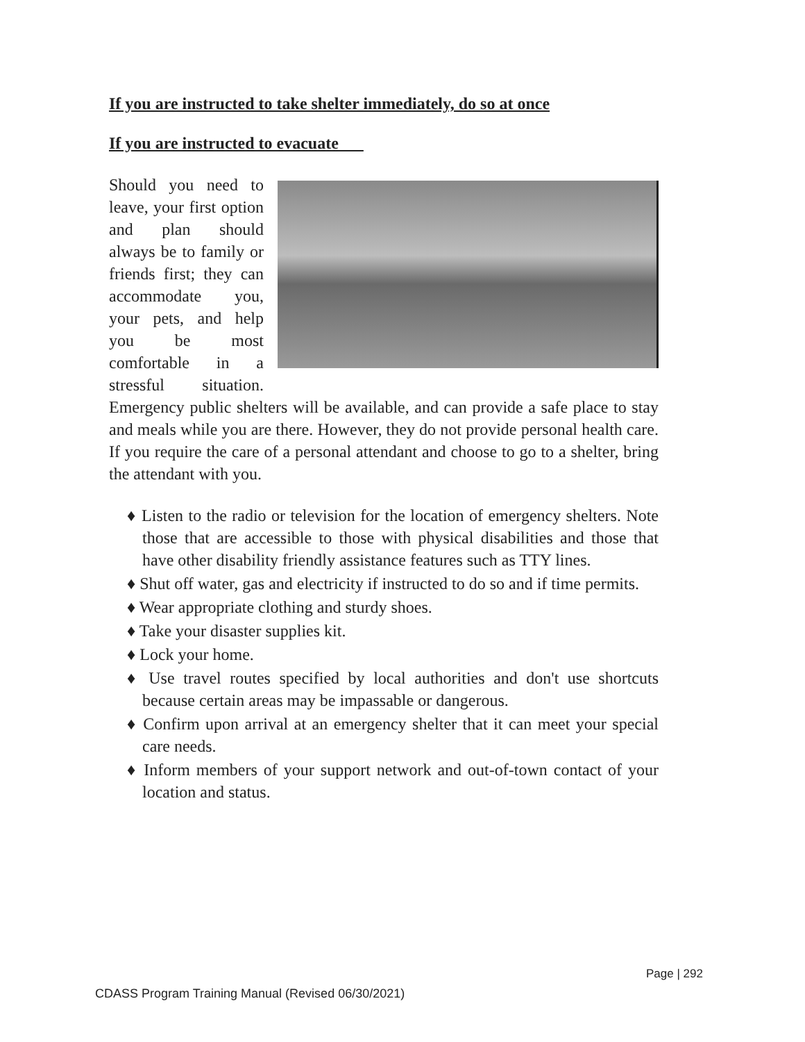If you are instructed to take shelter immediately, do so at once
If you are instructed to evacuate
Should you need to leave, your first option and plan should always be to family or friends first; they can accommodate you, your pets, and help you be most comfortable in a stressful situation. Emergency public shelters will be available, and can provide a safe place to stay and meals while you are there. However, they do not provide personal health care. If you require the care of a personal attendant and choose to go to a shelter, bring the attendant with you.
♦ Listen to the radio or television for the location of emergency shelters. Note those that are accessible to those with physical disabilities and those that have other disability friendly assistance features such as TTY lines.
♦ Shut off water, gas and electricity if instructed to do so and if time permits.
♦ Wear appropriate clothing and sturdy shoes.
♦ Take your disaster supplies kit.
♦ Lock your home.
♦ Use travel routes specified by local authorities and don't use shortcuts because certain areas may be impassable or dangerous.
♦ Confirm upon arrival at an emergency shelter that it can meet your special care needs.
♦ Inform members of your support network and out-of-town contact of your location and status.
Page | 292
CDASS Program Training Manual (Revised 06/30/2021)